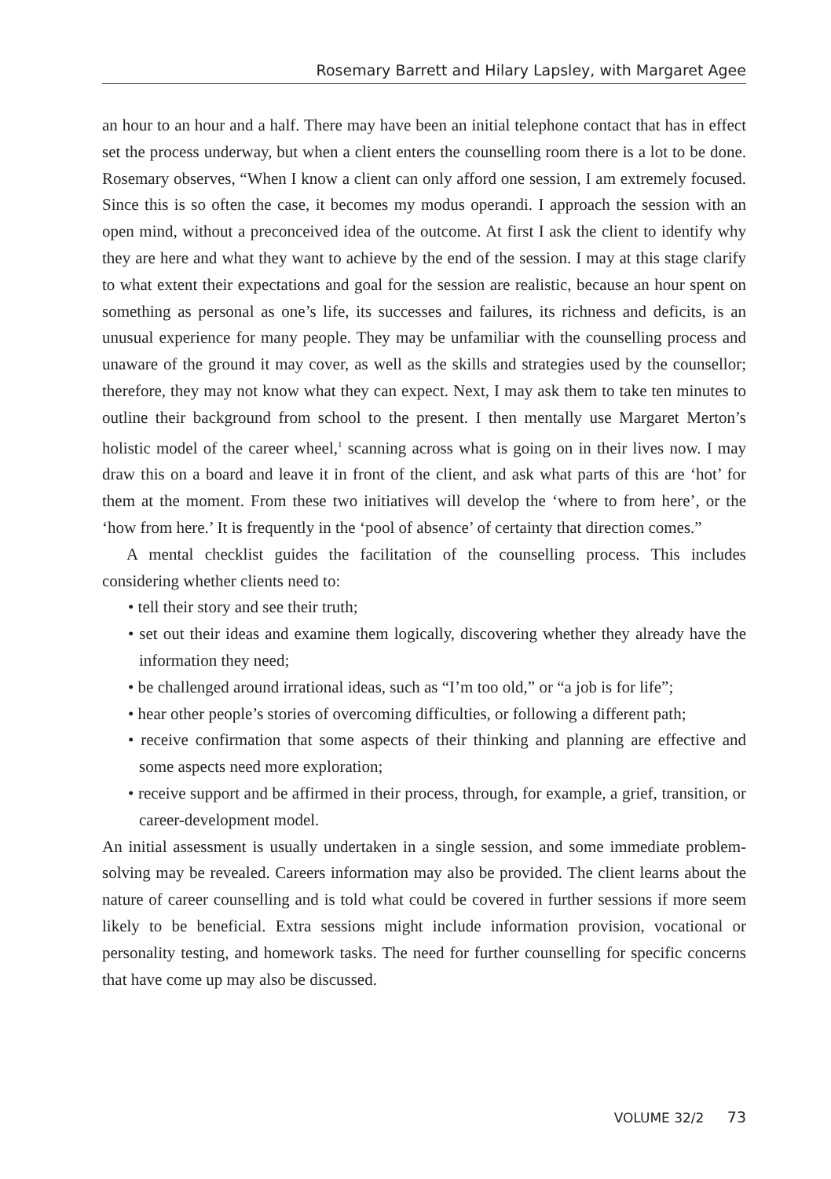Rosemary Barrett and Hilary Lapsley, with Margaret Agee
an hour to an hour and a half. There may have been an initial telephone contact that has in effect set the process underway, but when a client enters the counselling room there is a lot to be done. Rosemary observes, “When I know a client can only afford one session, I am extremely focused. Since this is so often the case, it becomes my modus operandi. I approach the session with an open mind, without a preconceived idea of the outcome. At first I ask the client to identify why they are here and what they want to achieve by the end of the session. I may at this stage clarify to what extent their expectations and goal for the session are realistic, because an hour spent on something as personal as one’s life, its successes and failures, its richness and deficits, is an unusual experience for many people. They may be unfamiliar with the counselling process and unaware of the ground it may cover, as well as the skills and strategies used by the counsellor; therefore, they may not know what they can expect. Next, I may ask them to take ten minutes to outline their background from school to the present. I then mentally use Margaret Merton’s holistic model of the career wheel,<sup>1</sup> scanning across what is going on in their lives now. I may draw this on a board and leave it in front of the client, and ask what parts of this are ‘hot’ for them at the moment. From these two initiatives will develop the ‘where to from here’, or the ‘how from here.’ It is frequently in the ‘pool of absence’ of certainty that direction comes.”
A mental checklist guides the facilitation of the counselling process. This includes considering whether clients need to:
• tell their story and see their truth;
• set out their ideas and examine them logically, discovering whether they already have the information they need;
• be challenged around irrational ideas, such as “I’m too old,” or “a job is for life”;
• hear other people’s stories of overcoming difficulties, or following a different path;
• receive confirmation that some aspects of their thinking and planning are effective and some aspects need more exploration;
• receive support and be affirmed in their process, through, for example, a grief, transition, or career-development model.
An initial assessment is usually undertaken in a single session, and some immediate problem-solving may be revealed. Careers information may also be provided. The client learns about the nature of career counselling and is told what could be covered in further sessions if more seem likely to be beneficial. Extra sessions might include information provision, vocational or personality testing, and homework tasks. The need for further counselling for specific concerns that have come up may also be discussed.
VOLUME 32/2 73